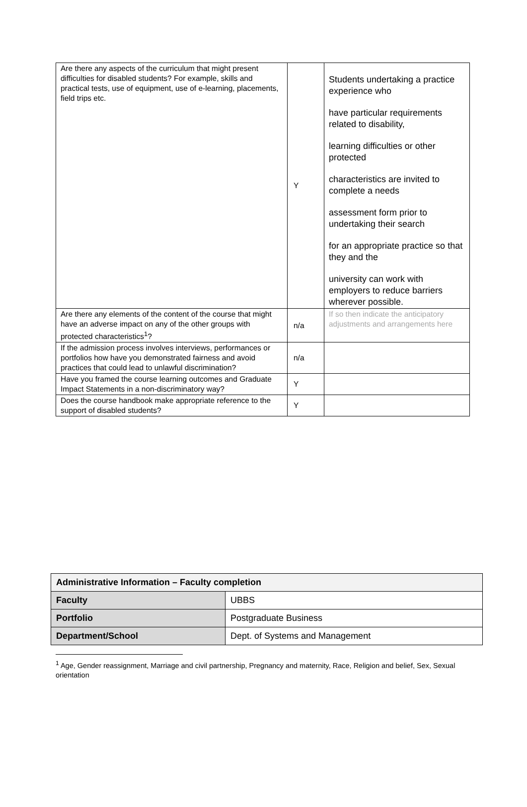| Are there any aspects of the curriculum that might present difficulties for disabled students? For example, skills and practical tests, use of equipment, use of e-learning, placements, field trips etc. | Y | Students undertaking a practice experience who have particular requirements related to disability, learning difficulties or other protected characteristics are invited to complete a needs assessment form prior to undertaking their search for an appropriate practice so that they and the university can work with employers to reduce barriers wherever possible. |
| Are there any elements of the content of the course that might have an adverse impact on any of the other groups with protected characteristics<sup>1</sup>? | n/a | If so then indicate the anticipatory adjustments and arrangements here |
| If the admission process involves interviews, performances or portfolios how have you demonstrated fairness and avoid practices that could lead to unlawful discrimination? | n/a | |
| Have you framed the course learning outcomes and Graduate Impact Statements in a non-discriminatory way? | Y | |
| Does the course handbook make appropriate reference to the support of disabled students? | Y | |
| Administrative Information – Faculty completion | |
| Faculty | UBBS |
| Portfolio | Postgraduate Business |
| Department/School | Dept. of Systems and Management |
<sup>1</sup> Age, Gender reassignment, Marriage and civil partnership, Pregnancy and maternity, Race, Religion and belief, Sex, Sexual orientation